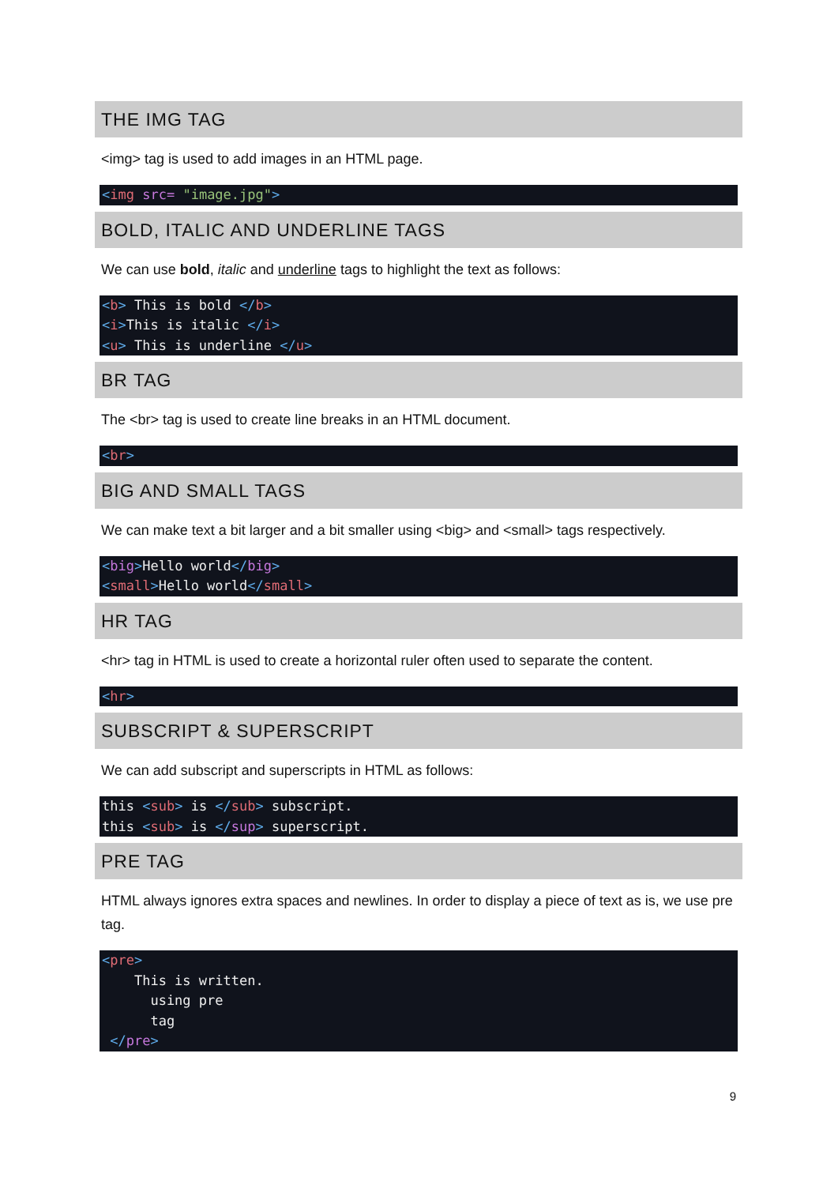THE IMG TAG
<img> tag is used to add images in an HTML page.
<img src= "image.jpg">
BOLD, ITALIC AND UNDERLINE TAGS
We can use bold, italic and underline tags to highlight the text as follows:
<b> This is bold </b>
<i>This is italic </i>
<u> This is underline </u>
BR TAG
The <br> tag is used to create line breaks in an HTML document.
<br>
BIG AND SMALL TAGS
We can make text a bit larger and a bit smaller using <big> and <small> tags respectively.
<big>Hello world</big>
<small>Hello world</small>
HR TAG
<hr> tag in HTML is used to create a horizontal ruler often used to separate the content.
<hr>
SUBSCRIPT & SUPERSCRIPT
We can add subscript and superscripts in HTML as follows:
this <sub> is </sub> subscript.
this <sub> is </sup> superscript.
PRE TAG
HTML always ignores extra spaces and newlines. In order to display a piece of text as is, we use pre tag.
<pre>
    This is written.
      using pre
      tag
 </pre>
9